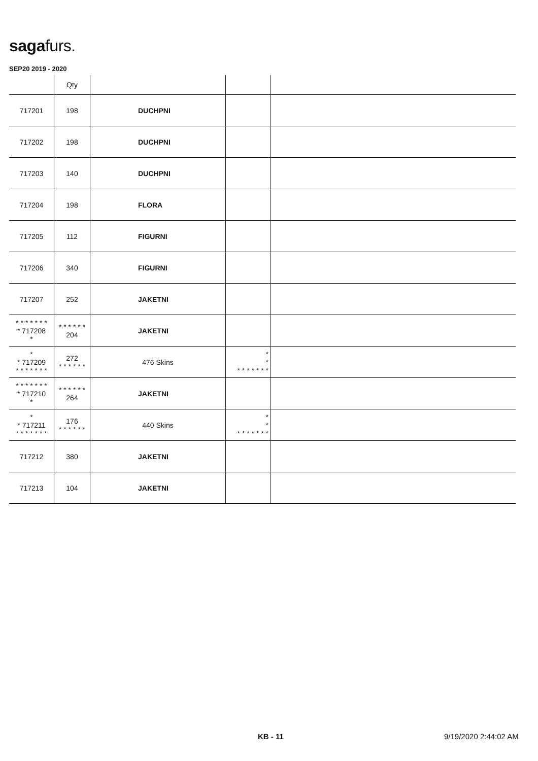sagafurs.
SEP20 2019 - 2020
| | Qty | | | |
| --- | --- | --- | --- | --- |
| 717201 | 198 | DUCHPNI | | |
| 717202 | 198 | DUCHPNI | | |
| 717203 | 140 | DUCHPNI | | |
| 717204 | 198 | FLORA | | |
| 717205 | 112 | FIGURNI | | |
| 717206 | 340 | FIGURNI | | |
| 717207 | 252 | JAKETNI | | |
| * * * * * * * * 717208 * | * * * * * * 204 | JAKETNI | | |
| * * 717209 * * * * * * * | 272 * * * * * * | 476 Skins | * * * * * * * * * | |
| * * * * * * * * 717210 * | * * * * * * 264 | JAKETNI | | |
| * * 717211 * * * * * * * | 176 * * * * * * | 440 Skins | * * * * * * * * * | |
| 717212 | 380 | JAKETNI | | |
| 717213 | 104 | JAKETNI | | |
KB - 11 9/19/2020 2:44:02 AM